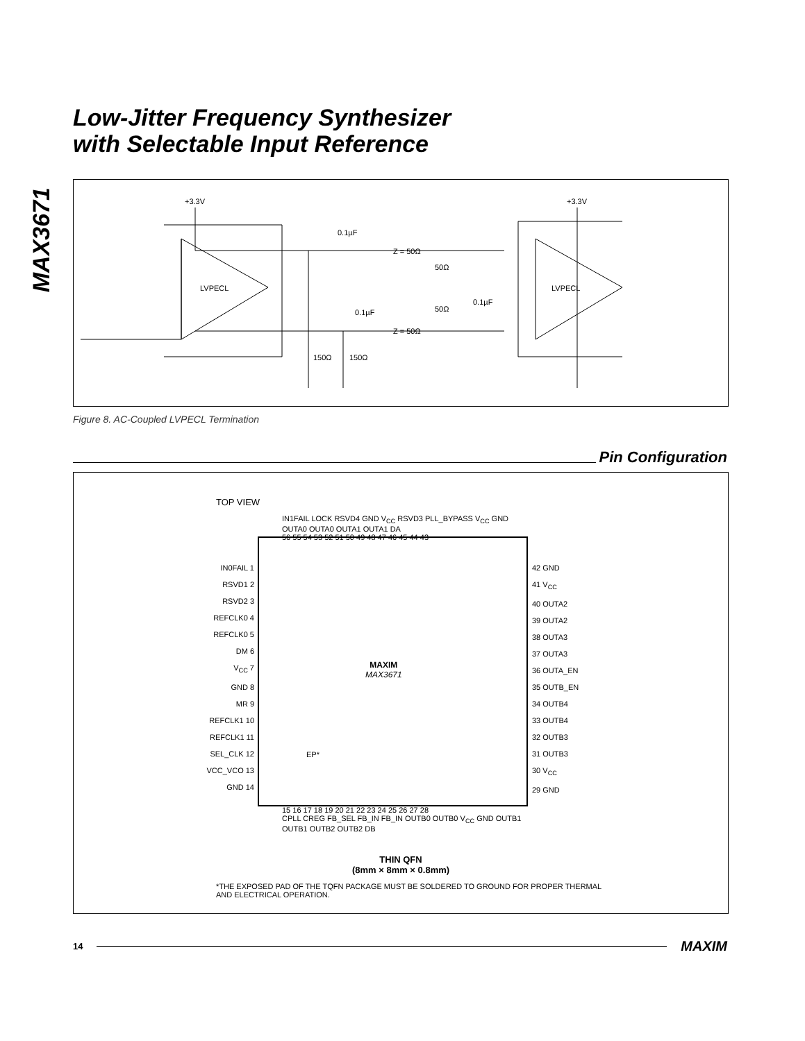MAX3671
Low-Jitter Frequency Synthesizer
with Selectable Input Reference
LVPECL
+3.3V
0.1µF
0.1µF
Z = 50Ω
Z = 50Ω
50Ω
50Ω
0.1µF
150Ω
150Ω
LVPECL
+3.3V
Figure 8. AC-Coupled LVPECL Termination
Pin Configuration
TOP VIEW
IN1FAIL LOCK RSVD4 GND V<sub>CC</sub> RSVD3 PLL_BYPASS V<sub>CC</sub> GND OUTA0 OUTA0 OUTA1 OUTA1 DA
56 55 54 53 52 51 50 49 48 47 46 45 44 43
IN0FAIL 1
RSVD1 2
RSVD2 3
REFCLK0 4
REFCLK0 5
DM 6
V<sub>CC</sub> 7
GND 8
MR 9
REFCLK1 10
REFCLK1 11
SEL_CLK 12
VCC_VCO 13
GND 14
42 GND
41 V<sub>CC</sub>
40 OUTA2
39 OUTA2
38 OUTA3
37 OUTA3
36 OUTA_EN
35 OUTB_EN
34 OUTB4
33 OUTB4
32 OUTB3
31 OUTB3
30 V<sub>CC</sub>
29 GND
MAXIM
MAX3671
EP*
15 16 17 18 19 20 21 22 23 24 25 26 27 28
CPLL CREG FB_SEL FB_IN FB_IN OUTB0 OUTB0 V<sub>CC</sub> GND OUTB1 OUTB1 OUTB2 OUTB2 DB
THIN QFN
(8mm × 8mm × 0.8mm)
*THE EXPOSED PAD OF THE TQFN PACKAGE MUST BE SOLDERED TO GROUND FOR PROPER THERMAL AND ELECTRICAL OPERATION.
14 MAXIM